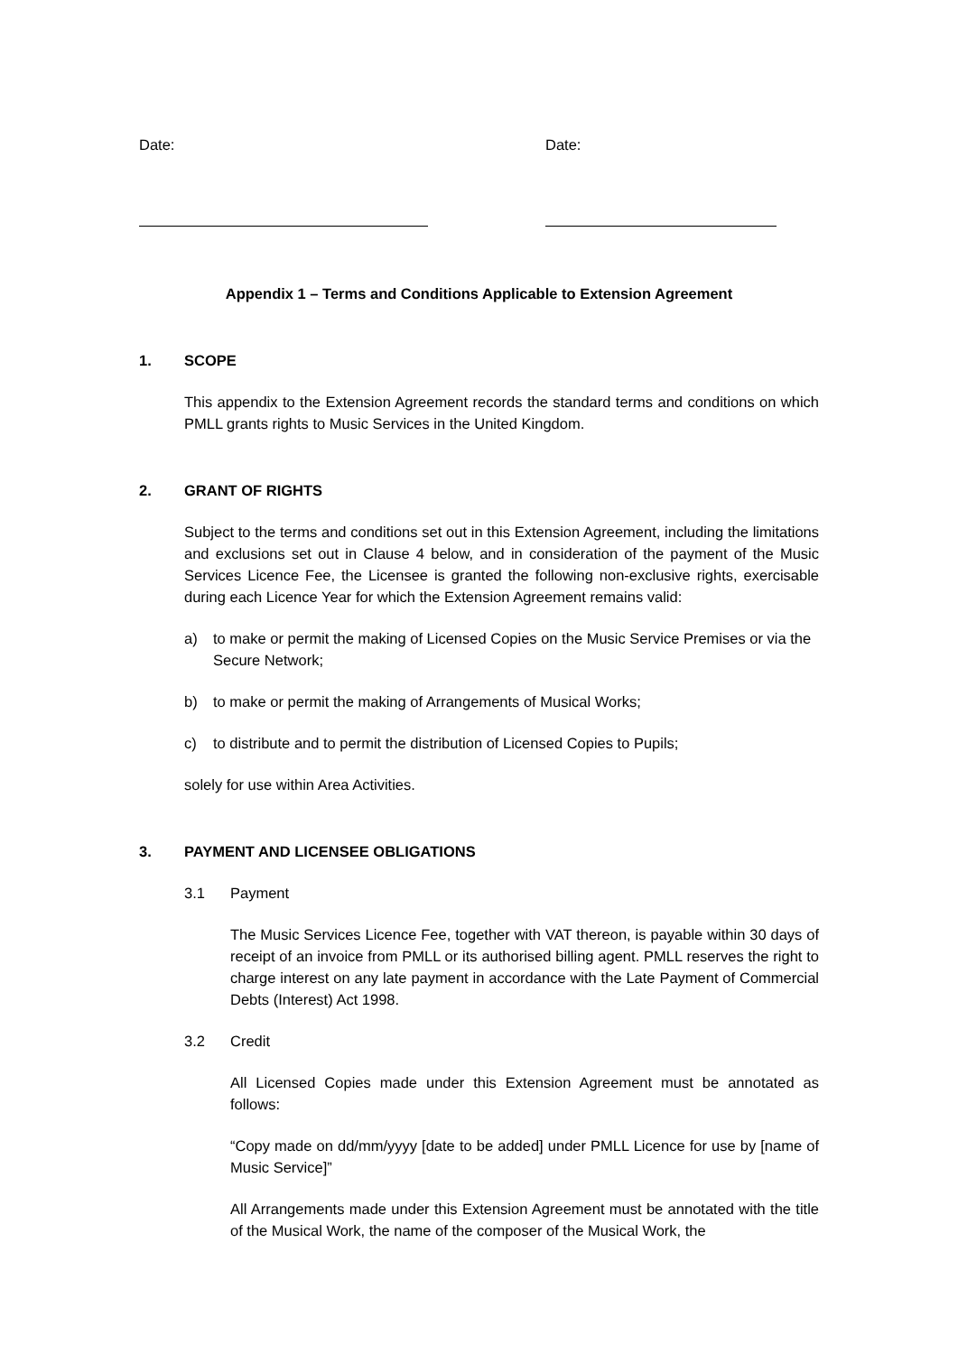Date: Date:
Appendix 1 – Terms and Conditions Applicable to Extension Agreement
1. SCOPE
This appendix to the Extension Agreement records the standard terms and conditions on which PMLL grants rights to Music Services in the United Kingdom.
2. GRANT OF RIGHTS
Subject to the terms and conditions set out in this Extension Agreement, including the limitations and exclusions set out in Clause 4 below, and in consideration of the payment of the Music Services Licence Fee, the Licensee is granted the following non-exclusive rights, exercisable during each Licence Year for which the Extension Agreement remains valid:
a) to make or permit the making of Licensed Copies on the Music Service Premises or via the Secure Network;
b) to make or permit the making of Arrangements of Musical Works;
c) to distribute and to permit the distribution of Licensed Copies to Pupils;
solely for use within Area Activities.
3. PAYMENT AND LICENSEE OBLIGATIONS
3.1 Payment
The Music Services Licence Fee, together with VAT thereon, is payable within 30 days of receipt of an invoice from PMLL or its authorised billing agent. PMLL reserves the right to charge interest on any late payment in accordance with the Late Payment of Commercial Debts (Interest) Act 1998.
3.2 Credit
All Licensed Copies made under this Extension Agreement must be annotated as follows:
“Copy made on dd/mm/yyyy [date to be added] under PMLL Licence for use by [name of Music Service]”
All Arrangements made under this Extension Agreement must be annotated with the title of the Musical Work, the name of the composer of the Musical Work, the